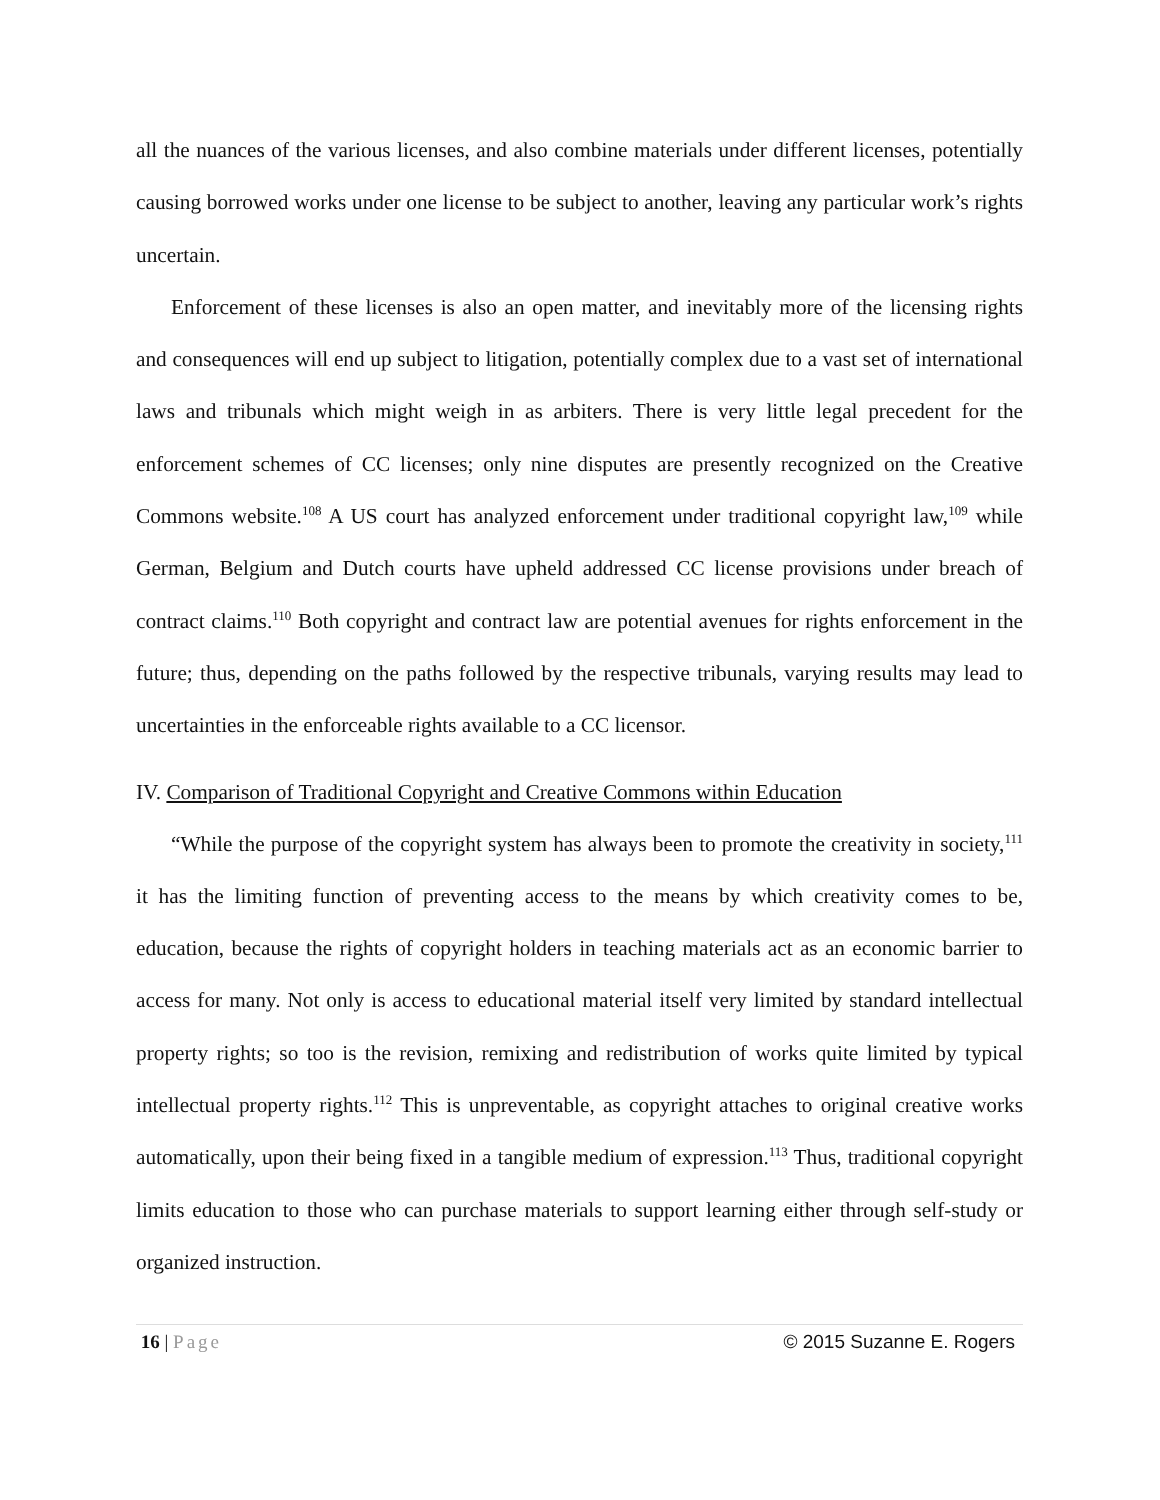all the nuances of the various licenses, and also combine materials under different licenses, potentially causing borrowed works under one license to be subject to another, leaving any particular work’s rights uncertain.
Enforcement of these licenses is also an open matter, and inevitably more of the licensing rights and consequences will end up subject to litigation, potentially complex due to a vast set of international laws and tribunals which might weigh in as arbiters. There is very little legal precedent for the enforcement schemes of CC licenses; only nine disputes are presently recognized on the Creative Commons website.<sup>108</sup> A US court has analyzed enforcement under traditional copyright law,<sup>109</sup> while German, Belgium and Dutch courts have upheld addressed CC license provisions under breach of contract claims.<sup>110</sup> Both copyright and contract law are potential avenues for rights enforcement in the future; thus, depending on the paths followed by the respective tribunals, varying results may lead to uncertainties in the enforceable rights available to a CC licensor.
IV. Comparison of Traditional Copyright and Creative Commons within Education
“While the purpose of the copyright system has always been to promote the creativity in society,<sup>111</sup> it has the limiting function of preventing access to the means by which creativity comes to be, education, because the rights of copyright holders in teaching materials act as an economic barrier to access for many. Not only is access to educational material itself very limited by standard intellectual property rights; so too is the revision, remixing and redistribution of works quite limited by typical intellectual property rights.<sup>112</sup> This is unpreventable, as copyright attaches to original creative works automatically, upon their being fixed in a tangible medium of expression.<sup>113</sup> Thus, traditional copyright limits education to those who can purchase materials to support learning either through self-study or organized instruction.
16 | Page © 2015 Suzanne E. Rogers